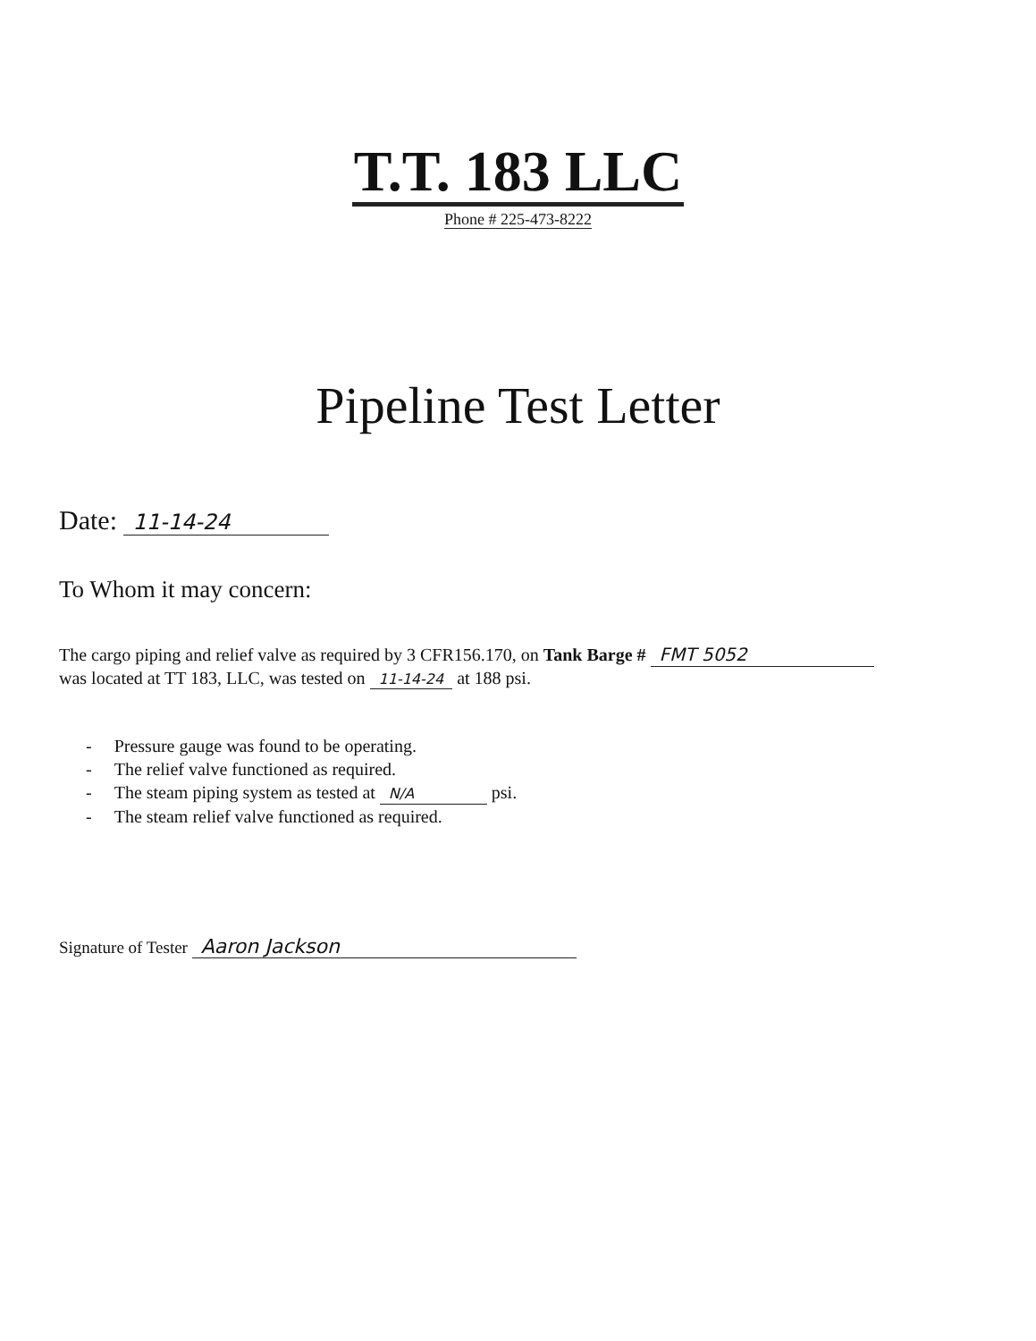T.T. 183 LLC
Phone # 225-473-8222
Pipeline Test Letter
Date: 11-14-24
To Whom it may concern:
The cargo piping and relief valve as required by 3 CFR156.170, on Tank Barge # FMT 5052
was located at TT 183, LLC, was tested on 11-14-24 at 188 psi.
- Pressure gauge was found to be operating.
- The relief valve functioned as required.
- The steam piping system as tested at N/A psi.
- The steam relief valve functioned as required.
Signature of Tester Aaron Jackson